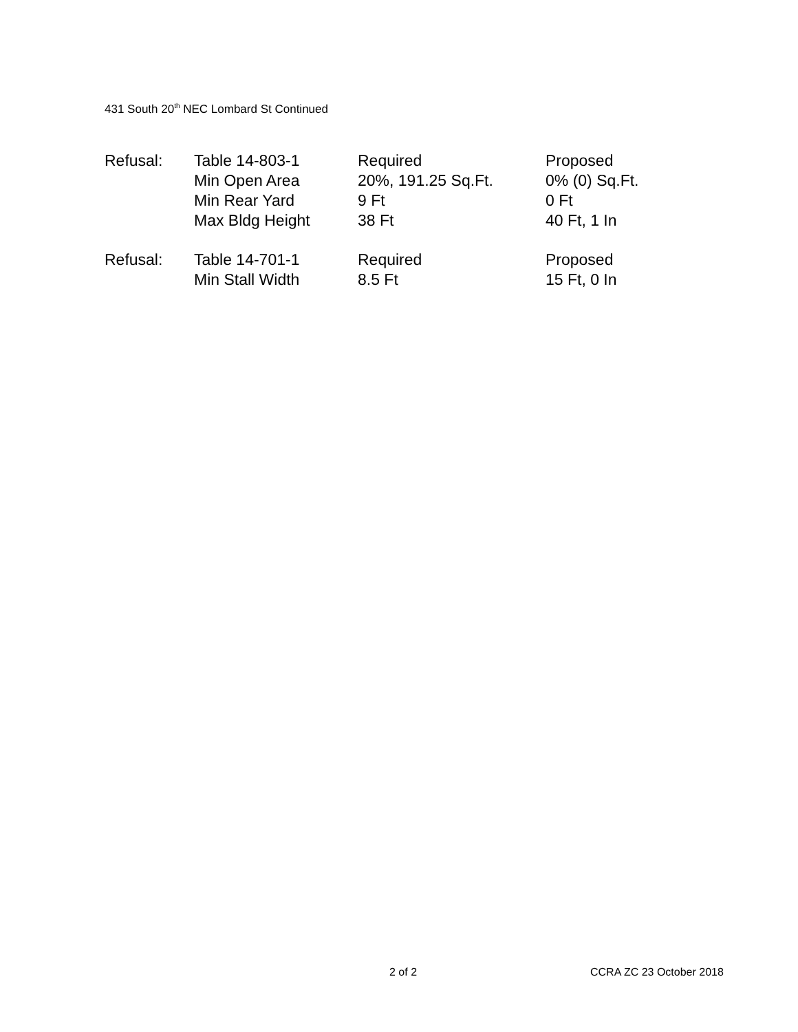431 South 20<sup>th</sup> NEC Lombard St Continued
| Refusal: | Table 14-803-1 | Required | Proposed |
| | Min Open Area | 20%, 191.25 Sq.Ft. | 0% (0) Sq.Ft. |
| | Min Rear Yard | 9 Ft | 0 Ft |
| | Max Bldg Height | 38 Ft | 40 Ft, 1 In |
| Refusal: | Table 14-701-1 | Required | Proposed |
| | Min Stall Width | 8.5 Ft | 15 Ft, 0 In |
2 of 2 CCRA ZC 23 October 2018